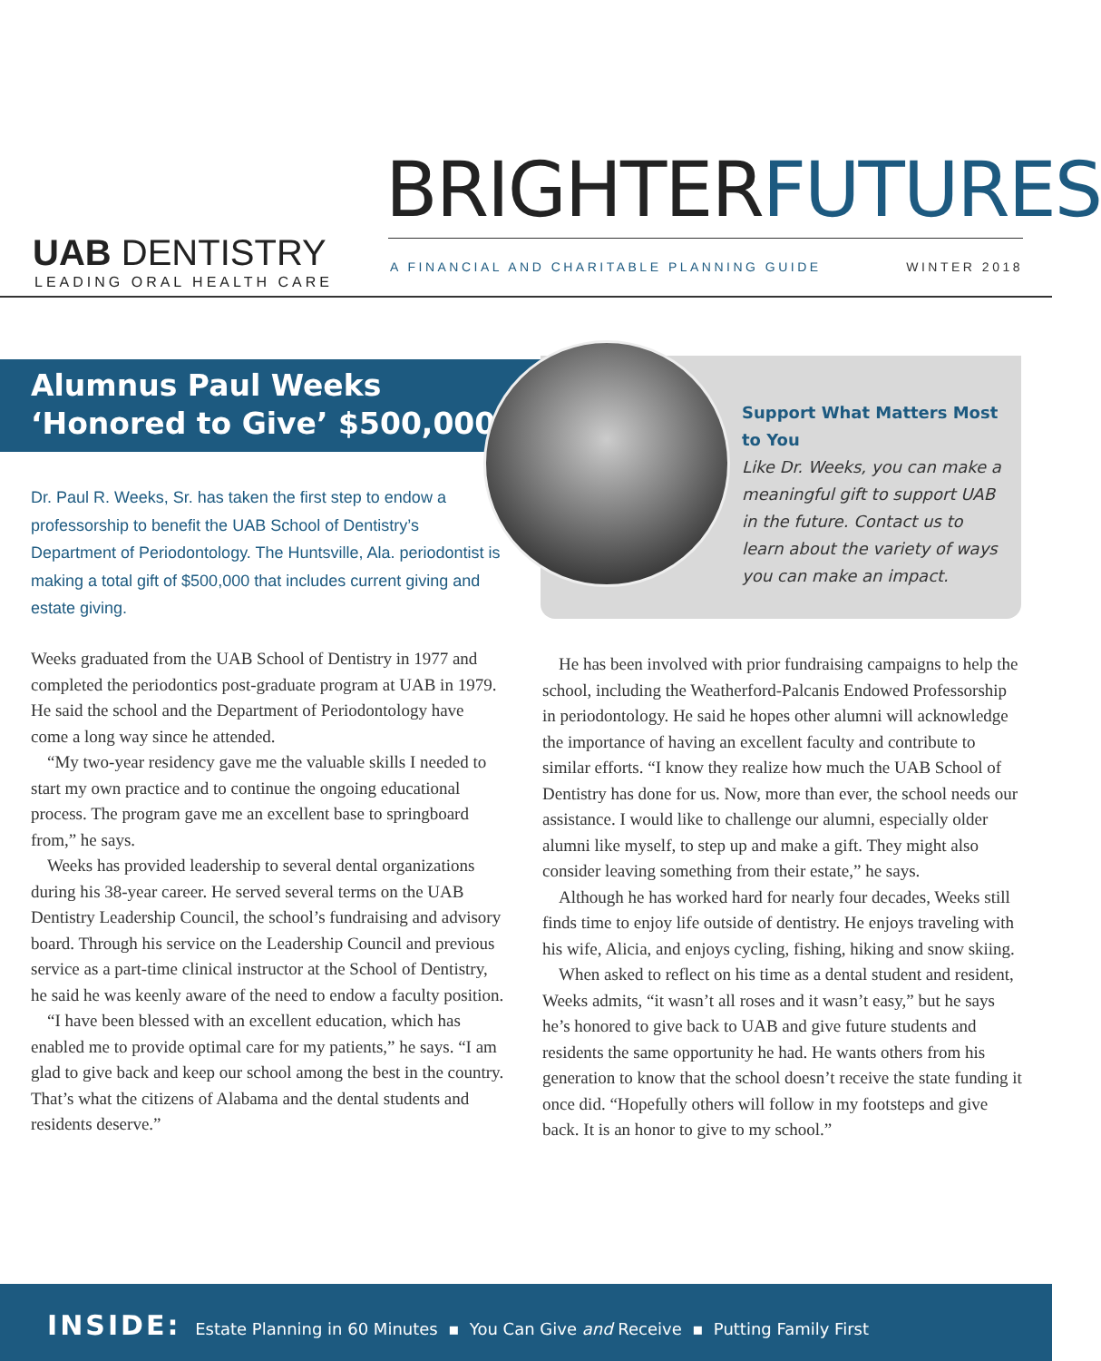UAB DENTISTRY
LEADING ORAL HEALTH CARE
BRIGHTERFUTURES
A FINANCIAL AND CHARITABLE PLANNING GUIDE
WINTER 2018
Alumnus Paul Weeks
‘Honored to Give’ $500,000
Dr. Paul R. Weeks, Sr. has taken the first step to endow a professorship to benefit the UAB School of Dentistry’s Department of Periodontology. The Huntsville, Ala. periodontist is making a total gift of $500,000 that includes current giving and estate giving.
Support What Matters Most to You
Like Dr. Weeks, you can make a meaningful gift to support UAB in the future. Contact us to learn about the variety of ways you can make an impact.
Weeks graduated from the UAB School of Dentistry in 1977 and completed the periodontics post-graduate program at UAB in 1979. He said the school and the Department of Periodontology have come a long way since he attended.
“My two-year residency gave me the valuable skills I needed to start my own practice and to continue the ongoing educational process. The program gave me an excellent base to springboard from,” he says.
Weeks has provided leadership to several dental organizations during his 38-year career. He served several terms on the UAB Dentistry Leadership Council, the school’s fundraising and advisory board. Through his service on the Leadership Council and previous service as a part-time clinical instructor at the School of Dentistry, he said he was keenly aware of the need to endow a faculty position.
“I have been blessed with an excellent education, which has enabled me to provide optimal care for my patients,” he says. “I am glad to give back and keep our school among the best in the country. That’s what the citizens of Alabama and the dental students and residents deserve.”
He has been involved with prior fundraising campaigns to help the school, including the Weatherford-Palcanis Endowed Professorship in periodontology. He said he hopes other alumni will acknowledge the importance of having an excellent faculty and contribute to similar efforts. “I know they realize how much the UAB School of Dentistry has done for us. Now, more than ever, the school needs our assistance. I would like to challenge our alumni, especially older alumni like myself, to step up and make a gift. They might also consider leaving something from their estate,” he says.
Although he has worked hard for nearly four decades, Weeks still finds time to enjoy life outside of dentistry. He enjoys traveling with his wife, Alicia, and enjoys cycling, fishing, hiking and snow skiing.
When asked to reflect on his time as a dental student and resident, Weeks admits, “it wasn’t all roses and it wasn’t easy,” but he says he’s honored to give back to UAB and give future students and residents the same opportunity he had. He wants others from his generation to know that the school doesn’t receive the state funding it once did. “Hopefully others will follow in my footsteps and give back. It is an honor to give to my school.”
INSIDE: Estate Planning in 60 Minutes ▪ You Can Give and Receive ▪ Putting Family First